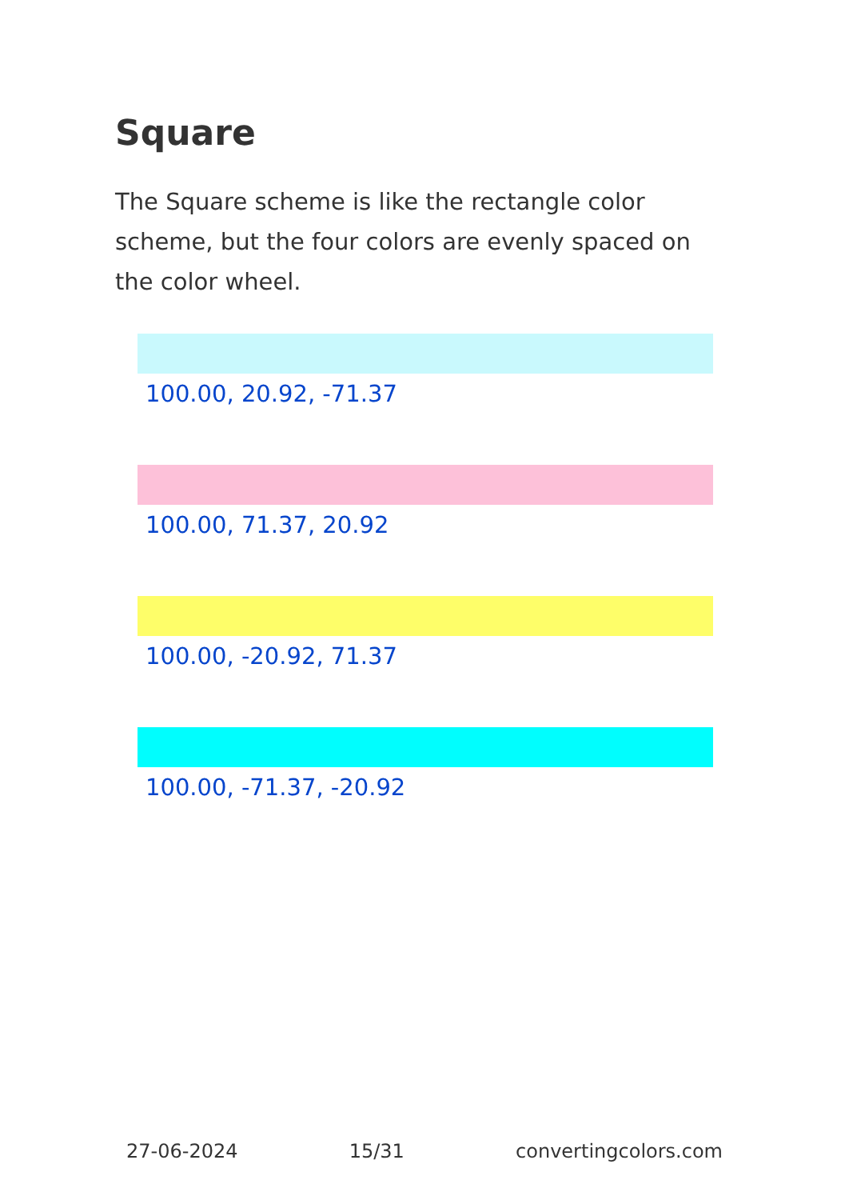Square
The Square scheme is like the rectangle color scheme, but the four colors are evenly spaced on the color wheel.
100.00, 20.92, -71.37
100.00, 71.37, 20.92
100.00, -20.92, 71.37
100.00, -71.37, -20.92
27-06-2024 15/31 convertingcolors.com